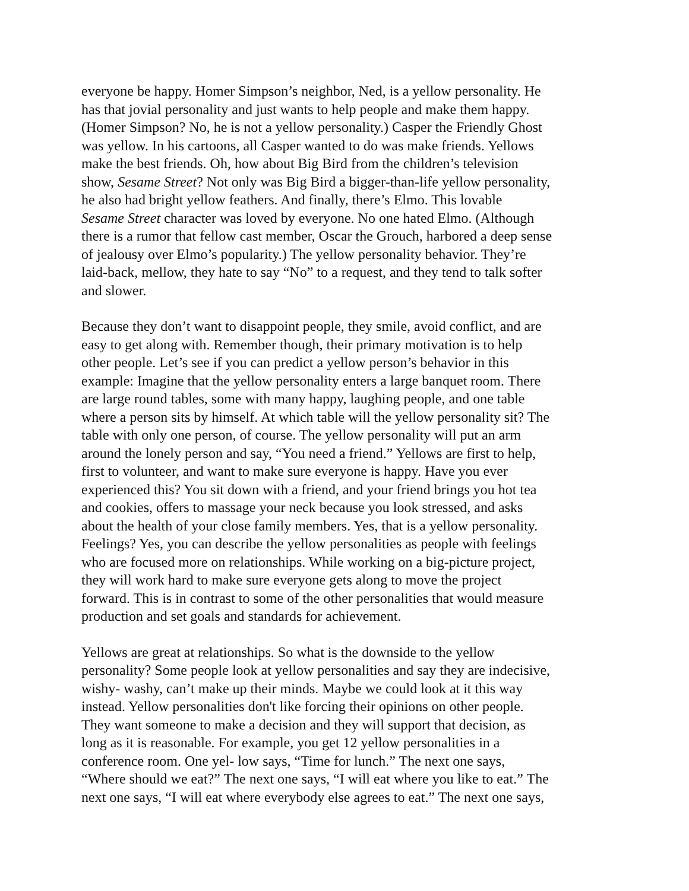everyone be happy. Homer Simpson’s neighbor, Ned, is a yellow personality. He has that jovial personality and just wants to help people and make them happy. (Homer Simpson? No, he is not a yellow personality.) Casper the Friendly Ghost was yellow. In his cartoons, all Casper wanted to do was make friends. Yellows make the best friends. Oh, how about Big Bird from the children’s television show, Sesame Street? Not only was Big Bird a bigger-than-life yellow personality, he also had bright yellow feathers. And finally, there’s Elmo. This lovable Sesame Street character was loved by everyone. No one hated Elmo. (Although there is a rumor that fellow cast member, Oscar the Grouch, harbored a deep sense of jealousy over Elmo’s popularity.) The yellow personality behavior. They’re laid-back, mellow, they hate to say “No” to a request, and they tend to talk softer and slower.
Because they don’t want to disappoint people, they smile, avoid conflict, and are easy to get along with. Remember though, their primary motivation is to help other people. Let’s see if you can predict a yellow person’s behavior in this example: Imagine that the yellow personality enters a large banquet room. There are large round tables, some with many happy, laughing people, and one table where a person sits by himself. At which table will the yellow personality sit? The table with only one person, of course. The yellow personality will put an arm around the lonely person and say, “You need a friend.” Yellows are first to help, first to volunteer, and want to make sure everyone is happy. Have you ever experienced this? You sit down with a friend, and your friend brings you hot tea and cookies, offers to massage your neck because you look stressed, and asks about the health of your close family members. Yes, that is a yellow personality. Feelings? Yes, you can describe the yellow personalities as people with feelings who are focused more on relationships. While working on a big-picture project, they will work hard to make sure everyone gets along to move the project forward. This is in contrast to some of the other personalities that would measure production and set goals and standards for achievement.
Yellows are great at relationships. So what is the downside to the yellow personality? Some people look at yellow personalities and say they are indecisive, wishy- washy, can’t make up their minds. Maybe we could look at it this way instead. Yellow personalities don't like forcing their opinions on other people. They want someone to make a decision and they will support that decision, as long as it is reasonable. For example, you get 12 yellow personalities in a conference room. One yel- low says, “Time for lunch.” The next one says, “Where should we eat?” The next one says, “I will eat where you like to eat.” The next one says, “I will eat where everybody else agrees to eat.” The next one says,